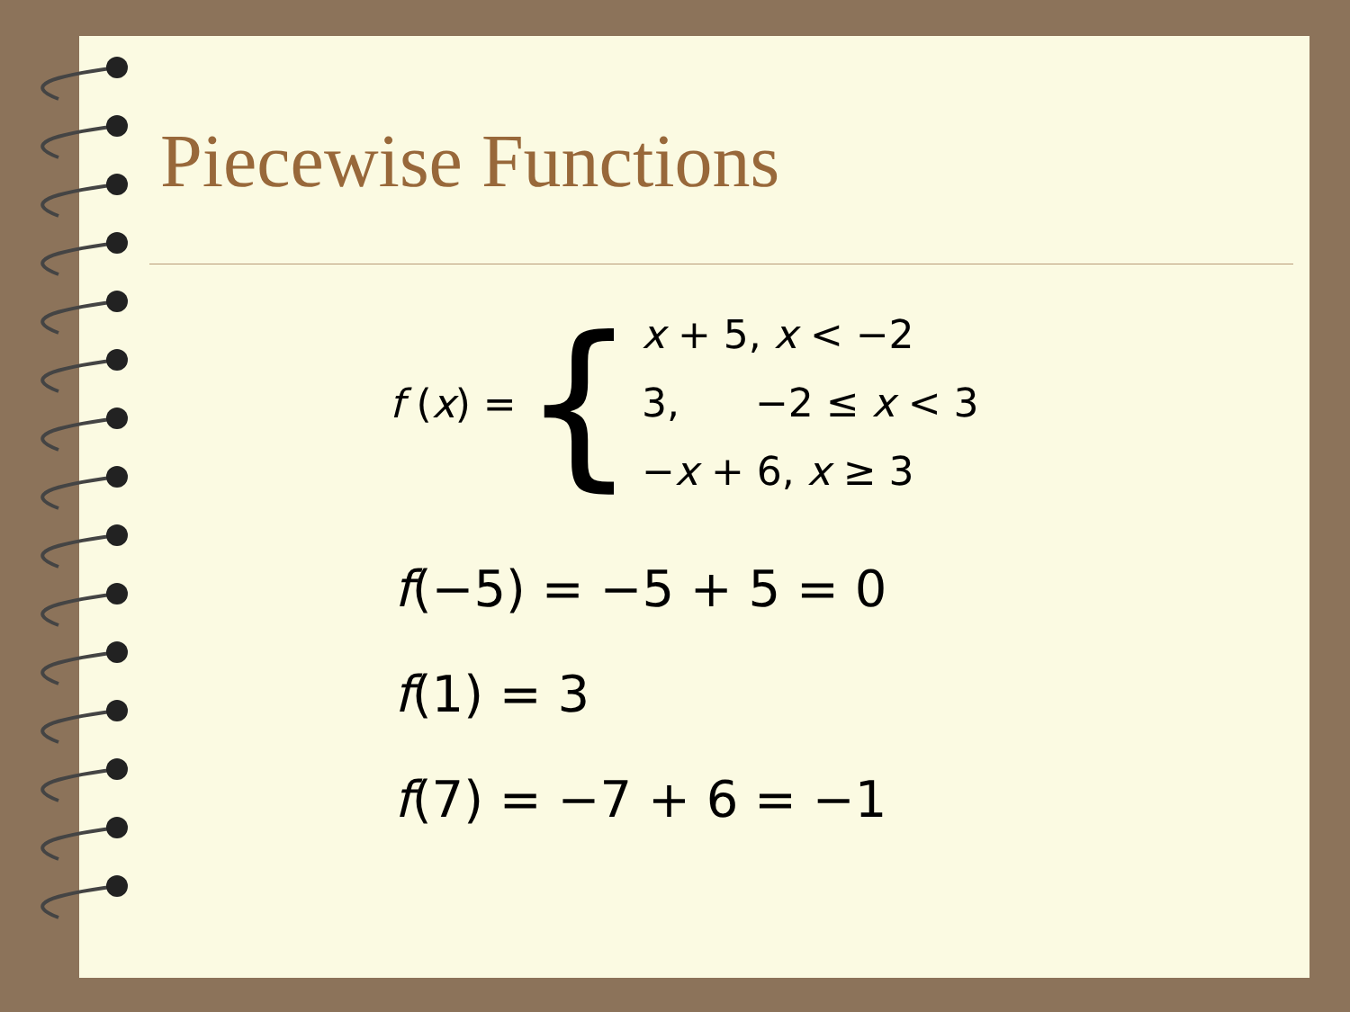Piecewise Functions
f (x) = {
x + 5, x < −2
3, −2 ≤ x < 3
−x + 6, x ≥ 3
f(−5) = −5 + 5 = 0
f(1) = 3
f(7) = −7 + 6 = −1